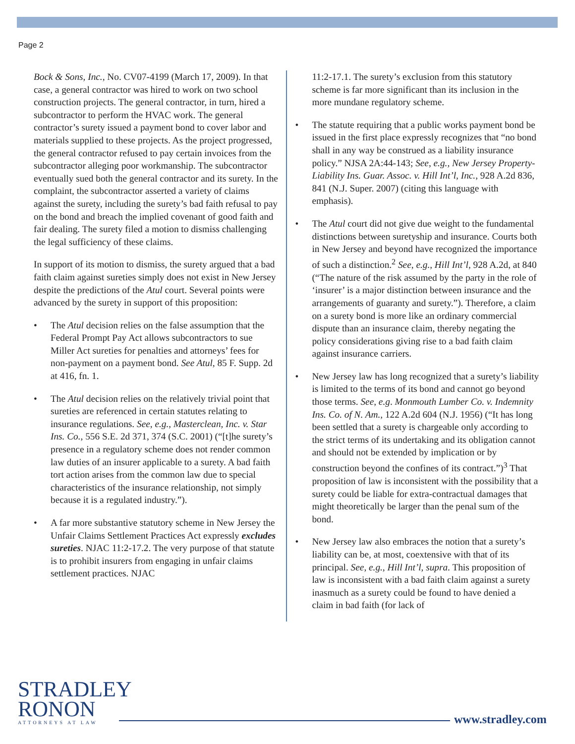Page 2
Bock & Sons, Inc., No. CV07-4199 (March 17, 2009). In that case, a general contractor was hired to work on two school construction projects. The general contractor, in turn, hired a subcontractor to perform the HVAC work. The general contractor’s surety issued a payment bond to cover labor and materials supplied to these projects. As the project progressed, the general contractor refused to pay certain invoices from the subcontractor alleging poor workmanship. The subcontractor eventually sued both the general contractor and its surety. In the complaint, the subcontractor asserted a variety of claims against the surety, including the surety’s bad faith refusal to pay on the bond and breach the implied covenant of good faith and fair dealing. The surety filed a motion to dismiss challenging the legal sufficiency of these claims.
In support of its motion to dismiss, the surety argued that a bad faith claim against sureties simply does not exist in New Jersey despite the predictions of the Atul court. Several points were advanced by the surety in support of this proposition:
• The Atul decision relies on the false assumption that the Federal Prompt Pay Act allows subcontractors to sue Miller Act sureties for penalties and attorneys’ fees for non-payment on a payment bond. See Atul, 85 F. Supp. 2d at 416, fn. 1.
• The Atul decision relies on the relatively trivial point that sureties are referenced in certain statutes relating to insurance regulations. See, e.g., Masterclean, Inc. v. Star Ins. Co., 556 S.E. 2d 371, 374 (S.C. 2001) (“[t]he surety’s presence in a regulatory scheme does not render common law duties of an insurer applicable to a surety. A bad faith tort action arises from the common law due to special characteristics of the insurance relationship, not simply because it is a regulated industry.”).
• A far more substantive statutory scheme in New Jersey the Unfair Claims Settlement Practices Act expressly excludes sureties. NJAC 11:2-17.2. The very purpose of that statute is to prohibit insurers from engaging in unfair claims settlement practices. NJAC
11:2-17.1. The surety’s exclusion from this statutory scheme is far more significant than its inclusion in the more mundane regulatory scheme.
• The statute requiring that a public works payment bond be issued in the first place expressly recognizes that “no bond shall in any way be construed as a liability insurance policy.” NJSA 2A:44-143; See, e.g., New Jersey Property-Liability Ins. Guar. Assoc. v. Hill Int’l, Inc., 928 A.2d 836, 841 (N.J. Super. 2007) (citing this language with emphasis).
• The Atul court did not give due weight to the fundamental distinctions between suretyship and insurance. Courts both in New Jersey and beyond have recognized the importance of such a distinction.<sup>2</sup> See, e.g., Hill Int’l, 928 A.2d, at 840 (“The nature of the risk assumed by the party in the role of ‘insurer’ is a major distinction between insurance and the arrangements of guaranty and surety.”). Therefore, a claim on a surety bond is more like an ordinary commercial dispute than an insurance claim, thereby negating the policy considerations giving rise to a bad faith claim against insurance carriers.
• New Jersey law has long recognized that a surety’s liability is limited to the terms of its bond and cannot go beyond those terms. See, e.g. Monmouth Lumber Co. v. Indemnity Ins. Co. of N. Am., 122 A.2d 604 (N.J. 1956) (“It has long been settled that a surety is chargeable only according to the strict terms of its undertaking and its obligation cannot and should not be extended by implication or by construction beyond the confines of its contract.”)<sup>3</sup> That proposition of law is inconsistent with the possibility that a surety could be liable for extra-contractual damages that might theoretically be larger than the penal sum of the bond.
• New Jersey law also embraces the notion that a surety’s liability can be, at most, coextensive with that of its principal. See, e.g., Hill Int’l, supra. This proposition of law is inconsistent with a bad faith claim against a surety inasmuch as a surety could be found to have denied a claim in bad faith (for lack of
STRADLEY
RONON
ATTORNEYS AT LAW
www.stradley.com